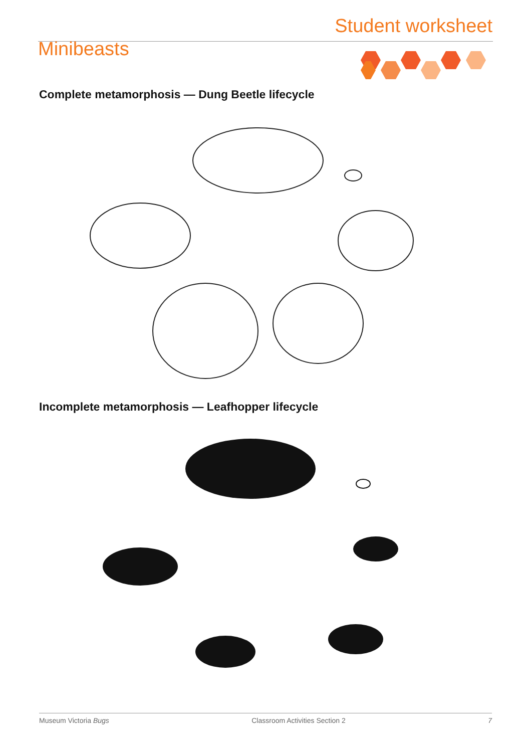Student worksheet
Minibeasts
Complete metamorphosis — Dung Beetle lifecycle
Incomplete metamorphosis — Leafhopper lifecycle
Museum Victoria Bugs Classroom Activities Section 2 7